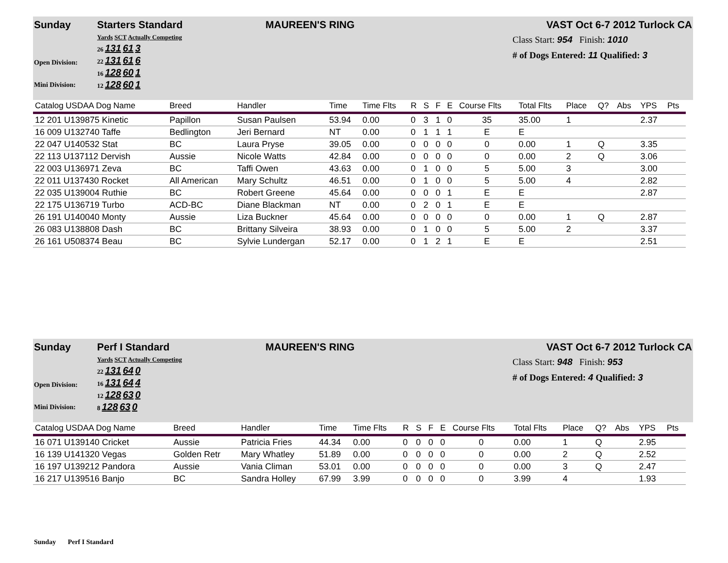Sunday Starters Standard MAUREEN'S RING VAST Oct 6-7 2012 Turlock CA
Open Division:
Mini Division:
Yards SCT Actually Competing
26 131 61 3
22 131 61 6
16 128 60 1
12 128 60 1
Class Start: 954 Finish: 1010
# of Dogs Entered: 11 Qualified: 3
| Catalog USDAA Dog Name | Breed | Handler | Time | Time Flts | R | S | F | E | Course Flts | Total Flts | Place | Q? | Abs | YPS | Pts |
| --- | --- | --- | --- | --- | --- | --- | --- | --- | --- | --- | --- | --- | --- | --- | --- |
| 12 201 U139875 Kinetic | Papillon | Susan Paulsen | 53.94 | 0.00 | 0 | 3 | 1 | 0 | 35 | 35.00 | 1 | | | 2.37 | |
| 16 009 U132740 Taffe | Bedlington | Jeri Bernard | NT | 0.00 | 0 | 1 | 1 | 1 | E | E | | | | | |
| 22 047 U140532 Stat | BC | Laura Pryse | 39.05 | 0.00 | 0 | 0 | 0 | 0 | 0 | 0.00 | 1 | Q | | 3.35 | |
| 22 113 U137112 Dervish | Aussie | Nicole Watts | 42.84 | 0.00 | 0 | 0 | 0 | 0 | 0 | 0.00 | 2 | Q | | 3.06 | |
| 22 003 U136971 Zeva | BC | Taffi Owen | 43.63 | 0.00 | 0 | 1 | 0 | 0 | 5 | 5.00 | 3 | | | 3.00 | |
| 22 011 U137430 Rocket | All American | Mary Schultz | 46.51 | 0.00 | 0 | 1 | 0 | 0 | 5 | 5.00 | 4 | | | 2.82 | |
| 22 035 U139004 Ruthie | BC | Robert Greene | 45.64 | 0.00 | 0 | 0 | 0 | 1 | E | E | | | | 2.87 | |
| 22 175 U136719 Turbo | ACD-BC | Diane Blackman | NT | 0.00 | 0 | 2 | 0 | 1 | E | E | | | | | |
| 26 191 U140040 Monty | Aussie | Liza Buckner | 45.64 | 0.00 | 0 | 0 | 0 | 0 | 0 | 0.00 | 1 | Q | | 2.87 | |
| 26 083 U138808 Dash | BC | Brittany Silveira | 38.93 | 0.00 | 0 | 1 | 0 | 0 | 5 | 5.00 | 2 | | | 3.37 | |
| 26 161 U508374 Beau | BC | Sylvie Lundergan | 52.17 | 0.00 | 0 | 1 | 2 | 1 | E | E | | | | 2.51 | |
Sunday Perf I Standard MAUREEN'S RING VAST Oct 6-7 2012 Turlock CA
Open Division:
Mini Division:
Yards SCT Actually Competing
22 131 64 0
16 131 64 4
12 128 63 0
8 128 63 0
Class Start: 948 Finish: 953
# of Dogs Entered: 4 Qualified: 3
| Catalog USDAA Dog Name | Breed | Handler | Time | Time Flts | R | S | F | E | Course Flts | Total Flts | Place | Q? | Abs | YPS | Pts |
| --- | --- | --- | --- | --- | --- | --- | --- | --- | --- | --- | --- | --- | --- | --- | --- |
| 16 071 U139140 Cricket | Aussie | Patricia Fries | 44.34 | 0.00 | 0 | 0 | 0 | 0 | 0 | 0.00 | 1 | Q | | 2.95 | |
| 16 139 U141320 Vegas | Golden Retr | Mary Whatley | 51.89 | 0.00 | 0 | 0 | 0 | 0 | 0 | 0.00 | 2 | Q | | 2.52 | |
| 16 197 U139212 Pandora | Aussie | Vania Climan | 53.01 | 0.00 | 0 | 0 | 0 | 0 | 0 | 0.00 | 3 | Q | | 2.47 | |
| 16 217 U139516 Banjo | BC | Sandra Holley | 67.99 | 3.99 | 0 | 0 | 0 | 0 | 0 | 3.99 | 4 | | | 1.93 | |
Sunday Perf I Standard